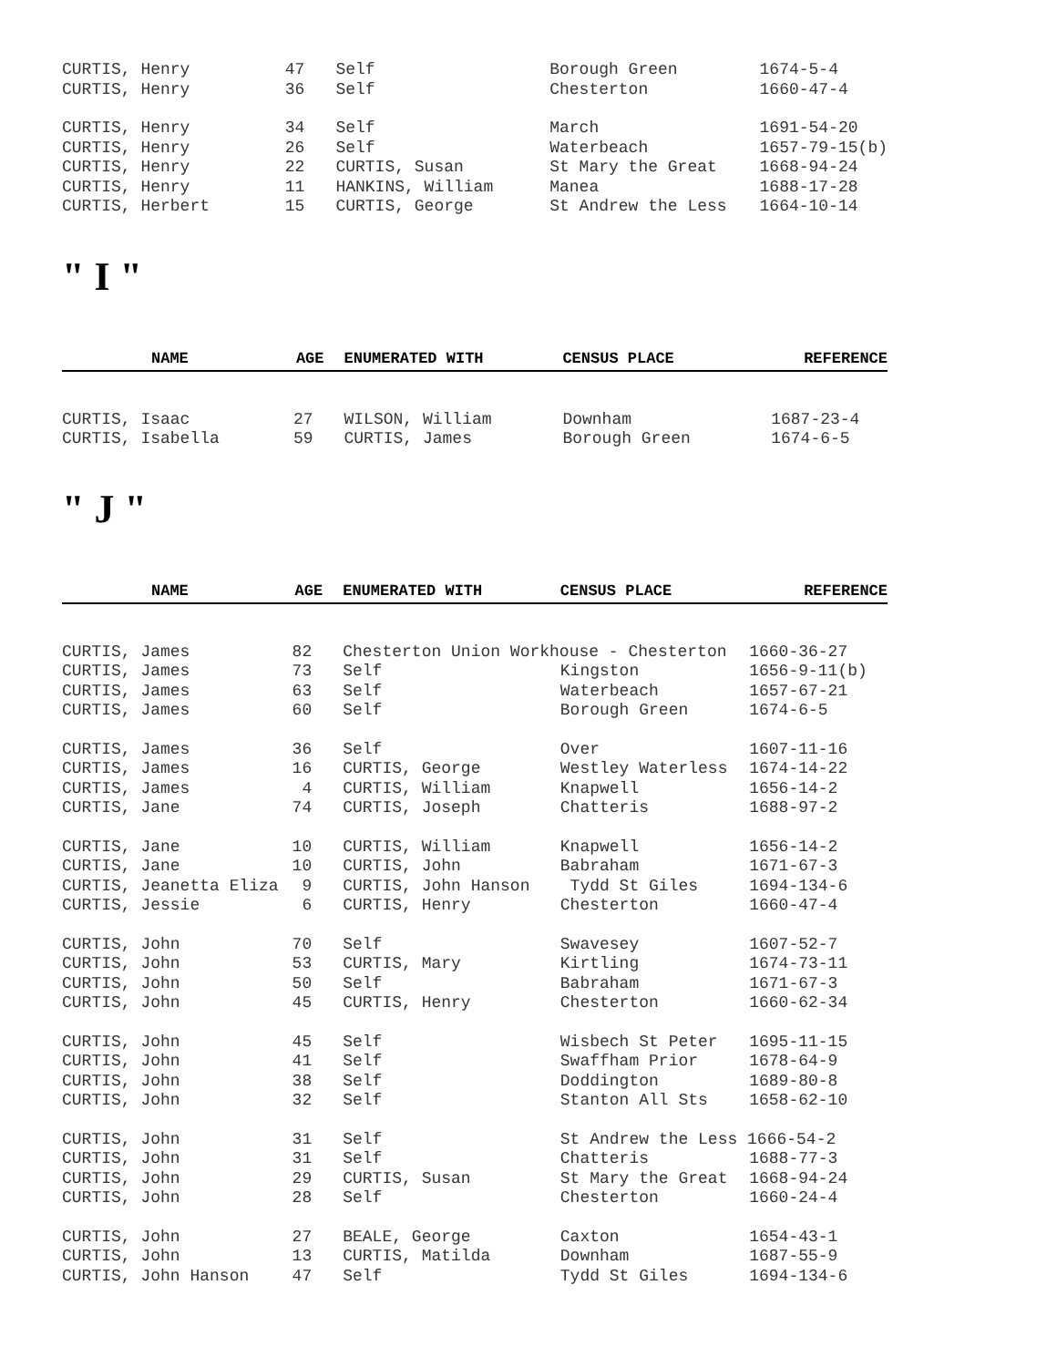| CURTIS, Henry | 47 | Self | Borough Green | 1674-5-4 |
| CURTIS, Henry | 36 | Self | Chesterton | 1660-47-4 |
| CURTIS, Henry | 34 | Self | March | 1691-54-20 |
| CURTIS, Henry | 26 | Self | Waterbeach | 1657-79-15(b) |
| CURTIS, Henry | 22 | CURTIS, Susan | St Mary the Great | 1668-94-24 |
| CURTIS, Henry | 11 | HANKINS, William | Manea | 1688-17-28 |
| CURTIS, Herbert | 15 | CURTIS, George | St Andrew the Less | 1664-10-14 |
" I "
| NAME | AGE | ENUMERATED WITH | CENSUS PLACE | REFERENCE |
| --- | --- | --- | --- | --- |
| CURTIS, Isaac | 27 | WILSON, William | Downham | 1687-23-4 |
| CURTIS, Isabella | 59 | CURTIS, James | Borough Green | 1674-6-5 |
" J "
| NAME | AGE | ENUMERATED WITH | CENSUS PLACE | REFERENCE |
| --- | --- | --- | --- | --- |
| CURTIS, James | 82 | Chesterton Union Workhouse - Chesterton | | 1660-36-27 |
| CURTIS, James | 73 | Self | Kingston | 1656-9-11(b) |
| CURTIS, James | 63 | Self | Waterbeach | 1657-67-21 |
| CURTIS, James | 60 | Self | Borough Green | 1674-6-5 |
| CURTIS, James | 36 | Self | Over | 1607-11-16 |
| CURTIS, James | 16 | CURTIS, George | Westley Waterless | 1674-14-22 |
| CURTIS, James | 4 | CURTIS, William | Knapwell | 1656-14-2 |
| CURTIS, Jane | 74 | CURTIS, Joseph | Chatteris | 1688-97-2 |
| CURTIS, Jane | 10 | CURTIS, William | Knapwell | 1656-14-2 |
| CURTIS, Jane | 10 | CURTIS, John | Babraham | 1671-67-3 |
| CURTIS, Jeanetta Eliza | 9 | CURTIS, John Hanson | Tydd St Giles | 1694-134-6 |
| CURTIS, Jessie | 6 | CURTIS, Henry | Chesterton | 1660-47-4 |
| CURTIS, John | 70 | Self | Swavesey | 1607-52-7 |
| CURTIS, John | 53 | CURTIS, Mary | Kirtling | 1674-73-11 |
| CURTIS, John | 50 | Self | Babraham | 1671-67-3 |
| CURTIS, John | 45 | CURTIS, Henry | Chesterton | 1660-62-34 |
| CURTIS, John | 45 | Self | Wisbech St Peter | 1695-11-15 |
| CURTIS, John | 41 | Self | Swaffham Prior | 1678-64-9 |
| CURTIS, John | 38 | Self | Doddington | 1689-80-8 |
| CURTIS, John | 32 | Self | Stanton All Sts | 1658-62-10 |
| CURTIS, John | 31 | Self | St Andrew the Less 1666-54-2 | |
| CURTIS, John | 31 | Self | Chatteris | 1688-77-3 |
| CURTIS, John | 29 | CURTIS, Susan | St Mary the Great | 1668-94-24 |
| CURTIS, John | 28 | Self | Chesterton | 1660-24-4 |
| CURTIS, John | 27 | BEALE, George | Caxton | 1654-43-1 |
| CURTIS, John | 13 | CURTIS, Matilda | Downham | 1687-55-9 |
| CURTIS, John Hanson | 47 | Self | Tydd St Giles | 1694-134-6 |